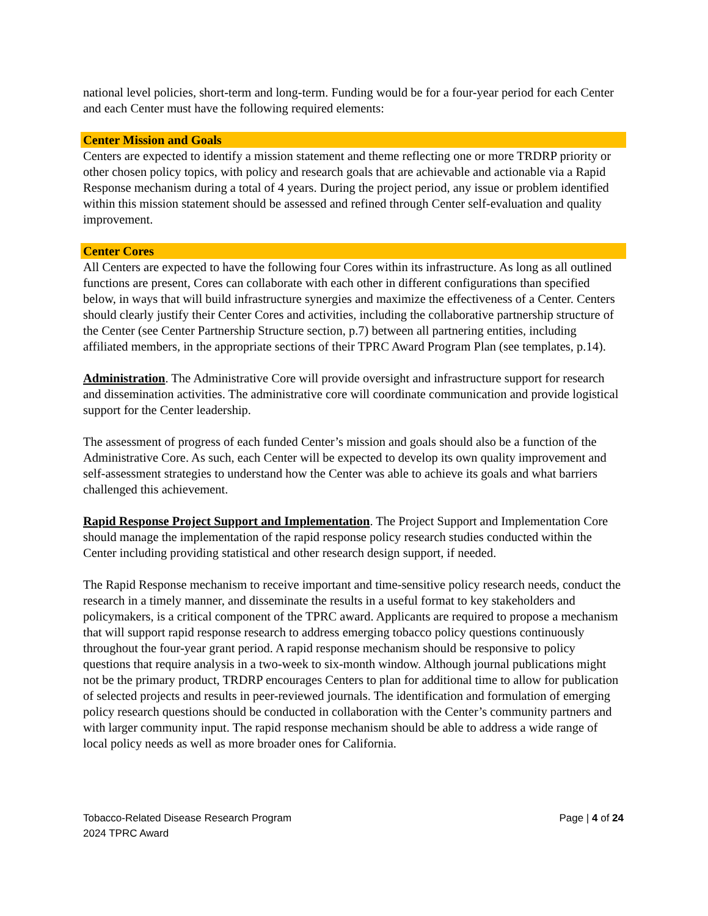national level policies, short-term and long-term. Funding would be for a four-year period for each Center and each Center must have the following required elements:
Center Mission and Goals
Centers are expected to identify a mission statement and theme reflecting one or more TRDRP priority or other chosen policy topics, with policy and research goals that are achievable and actionable via a Rapid Response mechanism during a total of 4 years. During the project period, any issue or problem identified within this mission statement should be assessed and refined through Center self-evaluation and quality improvement.
Center Cores
All Centers are expected to have the following four Cores within its infrastructure. As long as all outlined functions are present, Cores can collaborate with each other in different configurations than specified below, in ways that will build infrastructure synergies and maximize the effectiveness of a Center. Centers should clearly justify their Center Cores and activities, including the collaborative partnership structure of the Center (see Center Partnership Structure section, p.7) between all partnering entities, including affiliated members, in the appropriate sections of their TPRC Award Program Plan (see templates, p.14).
Administration. The Administrative Core will provide oversight and infrastructure support for research and dissemination activities. The administrative core will coordinate communication and provide logistical support for the Center leadership.
The assessment of progress of each funded Center’s mission and goals should also be a function of the Administrative Core. As such, each Center will be expected to develop its own quality improvement and self-assessment strategies to understand how the Center was able to achieve its goals and what barriers challenged this achievement.
Rapid Response Project Support and Implementation. The Project Support and Implementation Core should manage the implementation of the rapid response policy research studies conducted within the Center including providing statistical and other research design support, if needed.
The Rapid Response mechanism to receive important and time-sensitive policy research needs, conduct the research in a timely manner, and disseminate the results in a useful format to key stakeholders and policymakers, is a critical component of the TPRC award. Applicants are required to propose a mechanism that will support rapid response research to address emerging tobacco policy questions continuously throughout the four-year grant period. A rapid response mechanism should be responsive to policy questions that require analysis in a two-week to six-month window. Although journal publications might not be the primary product, TRDRP encourages Centers to plan for additional time to allow for publication of selected projects and results in peer-reviewed journals. The identification and formulation of emerging policy research questions should be conducted in collaboration with the Center’s community partners and with larger community input. The rapid response mechanism should be able to address a wide range of local policy needs as well as more broader ones for California.
Tobacco-Related Disease Research Program
2024 TPRC Award
Page | 4 of 24